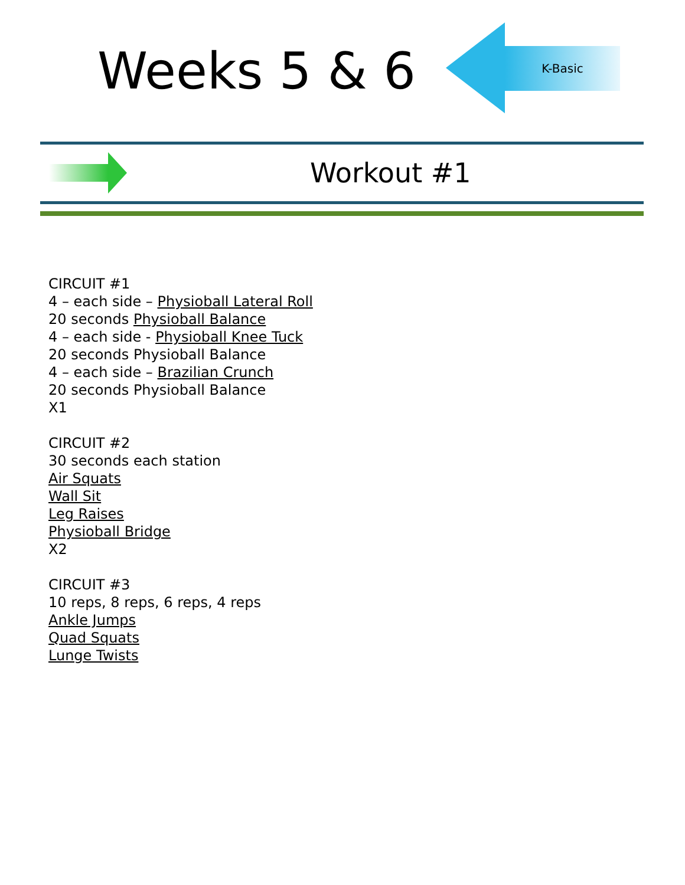Weeks 5 & 6
K-Basic
Workout #1
CIRCUIT #1
4 – each side – Physioball Lateral Roll
20 seconds Physioball Balance
4 – each side - Physioball Knee Tuck
20 seconds Physioball Balance
4 – each side – Brazilian Crunch
20 seconds Physioball Balance
X1
CIRCUIT #2
30 seconds each station
Air Squats
Wall Sit
Leg Raises
Physioball Bridge
X2
CIRCUIT #3
10 reps, 8 reps, 6 reps, 4 reps
Ankle Jumps
Quad Squats
Lunge Twists